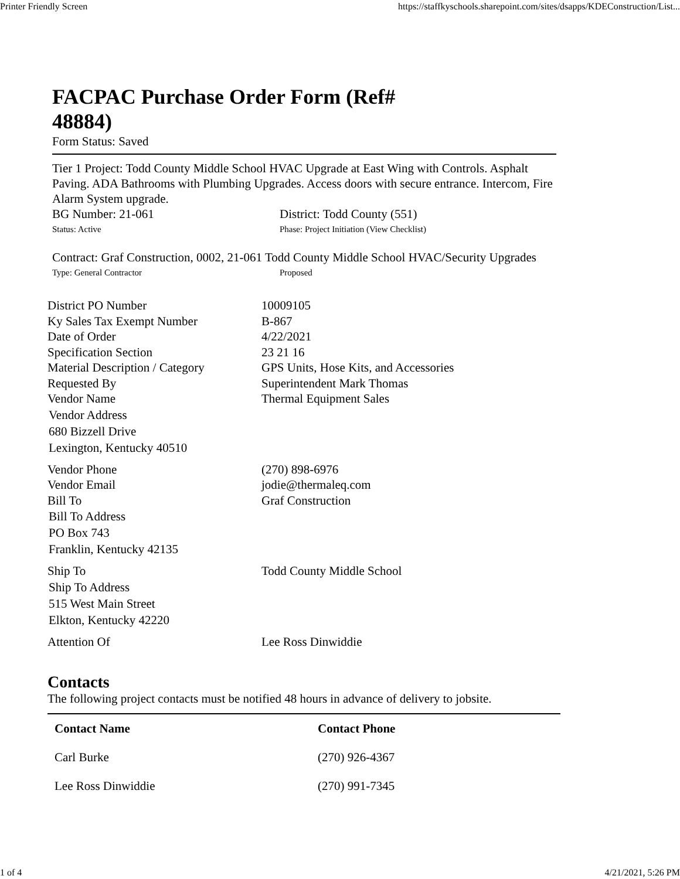Printer Friendly Screen https://staffkyschools.sharepoint.com/sites/dsapps/KDEConstruction/List...
FACPAC Purchase Order Form (Ref# 48884)
Form Status: Saved
Tier 1 Project: Todd County Middle School HVAC Upgrade at East Wing with Controls. Asphalt Paving. ADA Bathrooms with Plumbing Upgrades. Access doors with secure entrance. Intercom, Fire Alarm System upgrade.
BG Number: 21-061 District: Todd County (551)
Status: Active Phase: Project Initiation (View Checklist)
Contract: Graf Construction, 0002, 21-061 Todd County Middle School HVAC/Security Upgrades
Type: General Contractor Proposed
District PO Number 10009105
Ky Sales Tax Exempt Number B-867
Date of Order 4/22/2021
Specification Section 23 21 16
Material Description / Category
GPS Units, Hose Kits, and Accessories
Requested By Superintendent Mark Thomas
Vendor Name Thermal Equipment Sales
Vendor Address
680 Bizzell Drive
Lexington, Kentucky 40510
Vendor Phone (270) 898-6976
Vendor Email jodie@thermaleq.com
Bill To Graf Construction
Bill To Address
PO Box 743
Franklin, Kentucky 42135
Ship To Todd County Middle School
Ship To Address
515 West Main Street
Elkton, Kentucky 42220
Attention Of Lee Ross Dinwiddie
Contacts
The following project contacts must be notified 48 hours in advance of delivery to jobsite.
| Contact Name | Contact Phone |
| --- | --- |
| Carl Burke | (270) 926-4367 |
| Lee Ross Dinwiddie | (270) 991-7345 |
1 of 4 4/21/2021, 5:26 PM